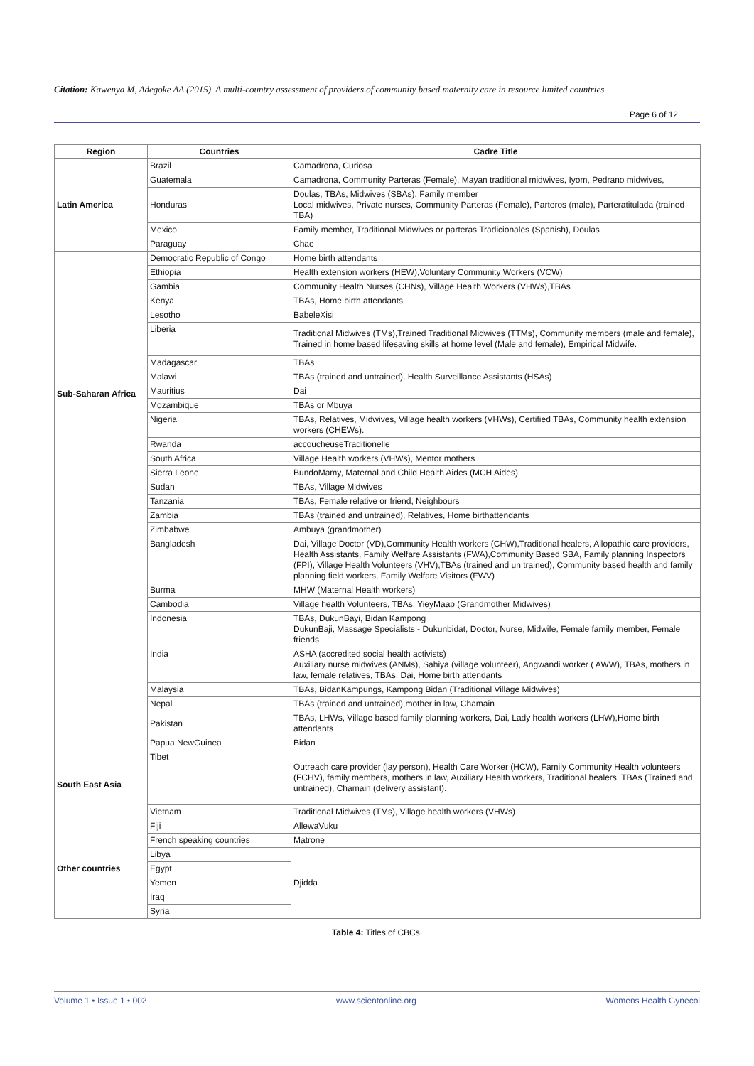Citation: Kawenya M, Adegoke AA (2015). A multi-country assessment of providers of community based maternity care in resource limited countries
Page 6 of 12
| Region | Countries | Cadre Title |
| --- | --- | --- |
| Latin America | Brazil | Camadrona, Curiosa |
| | Guatemala | Camadrona, Community Parteras (Female), Mayan traditional midwives, Iyom, Pedrano midwives, |
| | Honduras | Doulas, TBAs, Midwives (SBAs), Family member Local midwives, Private nurses, Community Parteras (Female), Parteros (male), Parteratitulada (trained TBA) |
| | Mexico | Family member, Traditional Midwives or parteras Tradicionales (Spanish), Doulas |
| | Paraguay | Chae |
| Sub-Saharan Africa | Democratic Republic of Congo | Home birth attendants |
| | Ethiopia | Health extension workers (HEW),Voluntary Community Workers (VCW) |
| | Gambia | Community Health Nurses (CHNs), Village Health Workers (VHWs),TBAs |
| | Kenya | TBAs, Home birth attendants |
| | Lesotho | BabeleXisi |
| | Liberia | Traditional Midwives (TMs),Trained Traditional Midwives (TTMs), Community members (male and female), Trained in home based lifesaving skills at home level (Male and female), Empirical Midwife. |
| | Madagascar | TBAs |
| | Malawi | TBAs (trained and untrained), Health Surveillance Assistants (HSAs) |
| | Mauritius | Dai |
| | Mozambique | TBAs or Mbuya |
| | Nigeria | TBAs, Relatives, Midwives, Village health workers (VHWs), Certified TBAs, Community health extension workers (CHEWs). |
| | Rwanda | accoucheuseTraditionelle |
| | South Africa | Village Health workers (VHWs), Mentor mothers |
| | Sierra Leone | BundoMamy, Maternal and Child Health Aides (MCH Aides) |
| | Sudan | TBAs, Village Midwives |
| | Tanzania | TBAs, Female relative or friend, Neighbours |
| | Zambia | TBAs (trained and untrained), Relatives, Home birthattendants |
| | Zimbabwe | Ambuya (grandmother) |
| South East Asia | Bangladesh | Dai, Village Doctor (VD),Community Health workers (CHW),Traditional healers, Allopathic care providers, Health Assistants, Family Welfare Assistants (FWA),Community Based SBA, Family planning Inspectors (FPI), Village Health Volunteers (VHV),TBAs (trained and un trained), Community based health and family planning field workers, Family Welfare Visitors (FWV) |
| | Burma | MHW (Maternal Health workers) |
| | Cambodia | Village health Volunteers, TBAs, YieyMaap (Grandmother Midwives) |
| | Indonesia | TBAs, DukunBayi, Bidan Kampong DukunBaji, Massage Specialists - Dukunbidat, Doctor, Nurse, Midwife, Female family member, Female friends |
| | India | ASHA (accredited social health activists) Auxiliary nurse midwives (ANMs), Sahiya (village volunteer), Angwandi worker ( AWW), TBAs, mothers in law, female relatives, TBAs, Dai, Home birth attendants |
| | Malaysia | TBAs, BidanKampungs, Kampong Bidan (Traditional Village Midwives) |
| | Nepal | TBAs (trained and untrained),mother in law, Chamain |
| | Pakistan | TBAs, LHWs, Village based family planning workers, Dai, Lady health workers (LHW),Home birth attendants |
| | Papua NewGuinea | Bidan |
| | Tibet | Outreach care provider (lay person), Health Care Worker (HCW), Family Community Health volunteers (FCHV), family members, mothers in law, Auxiliary Health workers, Traditional healers, TBAs (Trained and untrained), Chamain (delivery assistant). |
| | Vietnam | Traditional Midwives (TMs), Village health workers (VHWs) |
| Other countries | Fiji | AllewaVuku |
| | French speaking countries | Matrone |
| | Libya | Djidda |
| | Egypt | |
| | Yemen | |
| | Iraq | |
| | Syria | |
Table 4: Titles of CBCs.
Volume 1 • Issue 1 • 002 www.scientonline.org Womens Health Gynecol